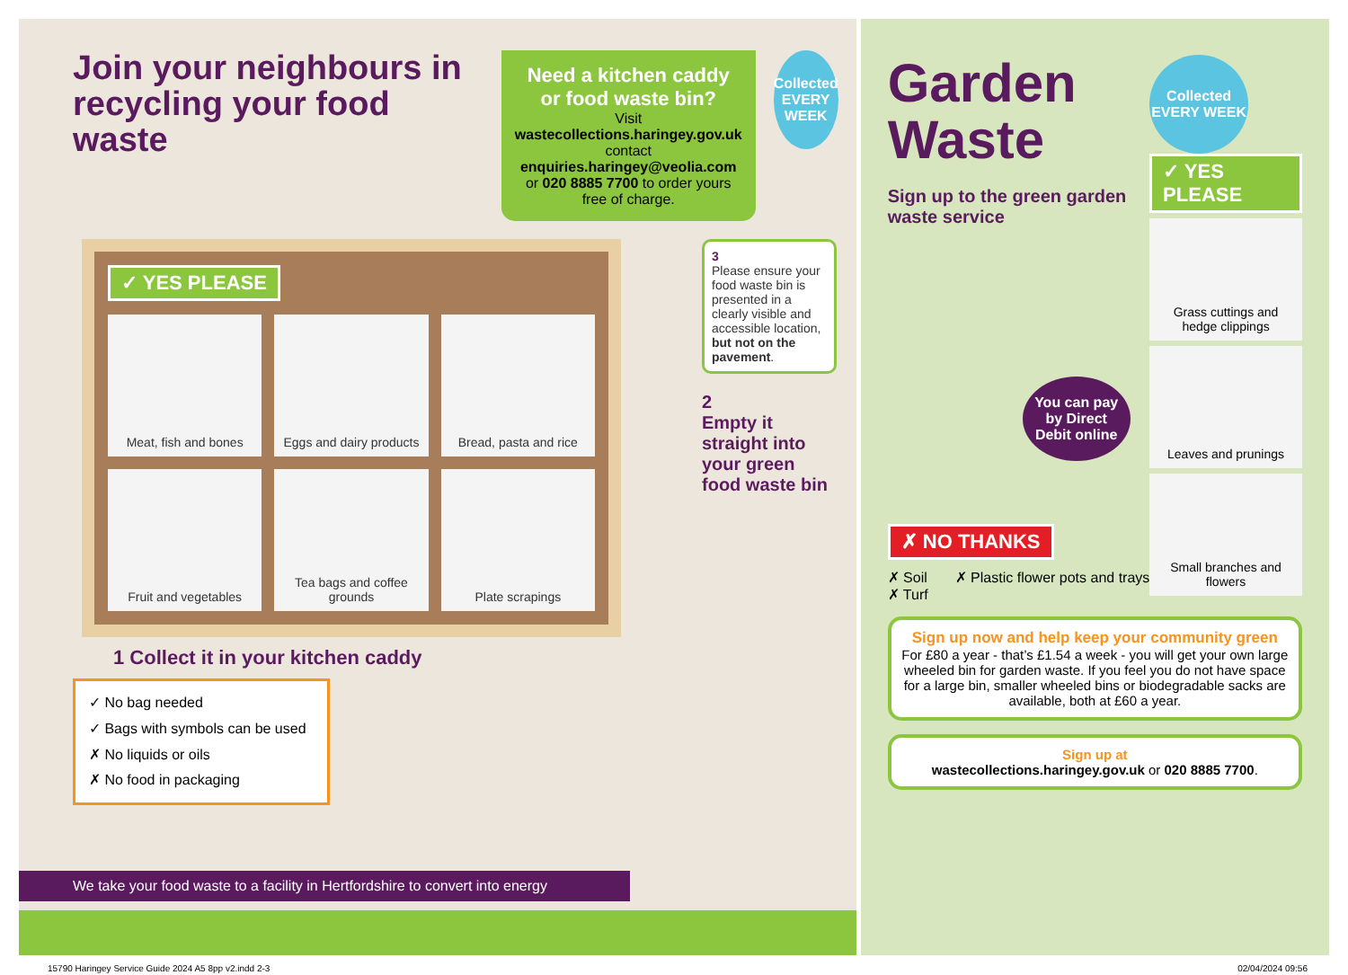Join your neighbours in recycling your food waste
Need a kitchen caddy or food waste bin?
Visit wastecollections.haringey.gov.uk contact enquiries.haringey@veolia.com or 020 8885 7700 to order yours free of charge.
Collected EVERY WEEK
✓ YES PLEASE
Meat, fish and bones
Eggs and dairy products
Bread, pasta and rice
Fruit and vegetables
Tea bags and coffee grounds
Plate scrapings
3
Please ensure your food waste bin is presented in a clearly visible and accessible location, but not on the pavement.
2
Empty it straight into your green food waste bin
1 Collect it in your kitchen caddy
✓ No bag needed
✓ Bags with symbols can be used
✗ No liquids or oils
✗ No food in packaging
We take your food waste to a facility in Hertfordshire to convert into energy
Garden Waste
Sign up to the green garden waste service
Collected EVERY WEEK
✓ YES PLEASE
Grass cuttings and hedge clippings
Leaves and prunings
Small branches and flowers
You can pay by Direct Debit online
✗ NO THANKS
✗ Soil
✗ Turf
✗ Plastic flower pots and trays
Sign up now and help keep your community green
For £80 a year - that’s £1.54 a week - you will get your own large wheeled bin for garden waste. If you feel you do not have space for a large bin, smaller wheeled bins or biodegradable sacks are available, both at £60 a year.
Sign up at
wastecollections.haringey.gov.uk or 020 8885 7700.
15790 Haringey Service Guide 2024 A5 8pp v2.indd 2-3
02/04/2024 09:56